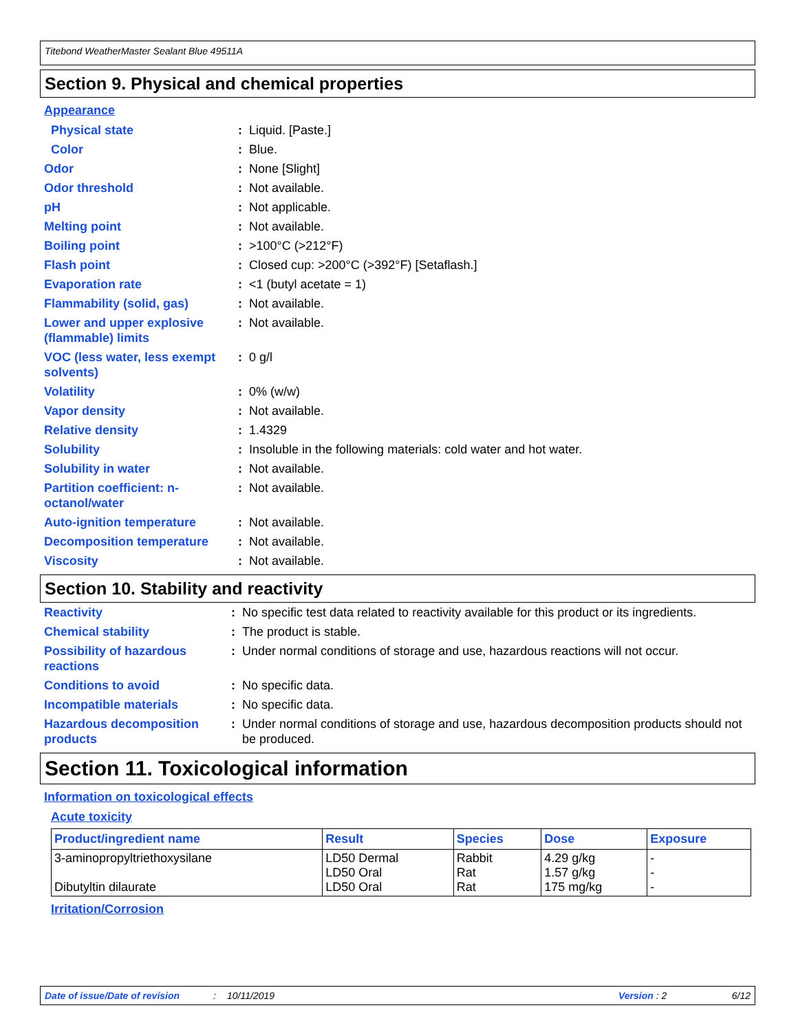Titebond WeatherMaster Sealant Blue 49511A
Section 9. Physical and chemical properties
Appearance
| Physical state | : | Liquid. [Paste.] |
| Color | : | Blue. |
| Odor | : | None [Slight] |
| Odor threshold | : | Not available. |
| pH | : | Not applicable. |
| Melting point | : | Not available. |
| Boiling point | : | >100°C (>212°F) |
| Flash point | : | Closed cup: >200°C (>392°F) [Setaflash.] |
| Evaporation rate | : | <1 (butyl acetate = 1) |
| Flammability (solid, gas) | : | Not available. |
| Lower and upper explosive (flammable) limits | : | Not available. |
| VOC (less water, less exempt solvents) | : | 0 g/l |
| Volatility | : | 0% (w/w) |
| Vapor density | : | Not available. |
| Relative density | : | 1.4329 |
| Solubility | : | Insoluble in the following materials: cold water and hot water. |
| Solubility in water | : | Not available. |
| Partition coefficient: n-octanol/water | : | Not available. |
| Auto-ignition temperature | : | Not available. |
| Decomposition temperature | : | Not available. |
| Viscosity | : | Not available. |
Section 10. Stability and reactivity
| Reactivity | : | No specific test data related to reactivity available for this product or its ingredients. |
| Chemical stability | : | The product is stable. |
| Possibility of hazardous reactions | : | Under normal conditions of storage and use, hazardous reactions will not occur. |
| Conditions to avoid | : | No specific data. |
| Incompatible materials | : | No specific data. |
| Hazardous decomposition products | : | Under normal conditions of storage and use, hazardous decomposition products should not be produced. |
Section 11. Toxicological information
Information on toxicological effects
Acute toxicity
| Product/ingredient name | Result | Species | Dose | Exposure |
| --- | --- | --- | --- | --- |
| 3-aminopropyltriethoxysilane Dibutyltin dilaurate | LD50 Dermal LD50 Oral LD50 Oral | Rabbit Rat Rat | 4.29 g/kg 1.57 g/kg 175 mg/kg | - - - |
Irritation/Corrosion
Date of issue/Date of revision: 10/11/2019 Version : 2 6/12